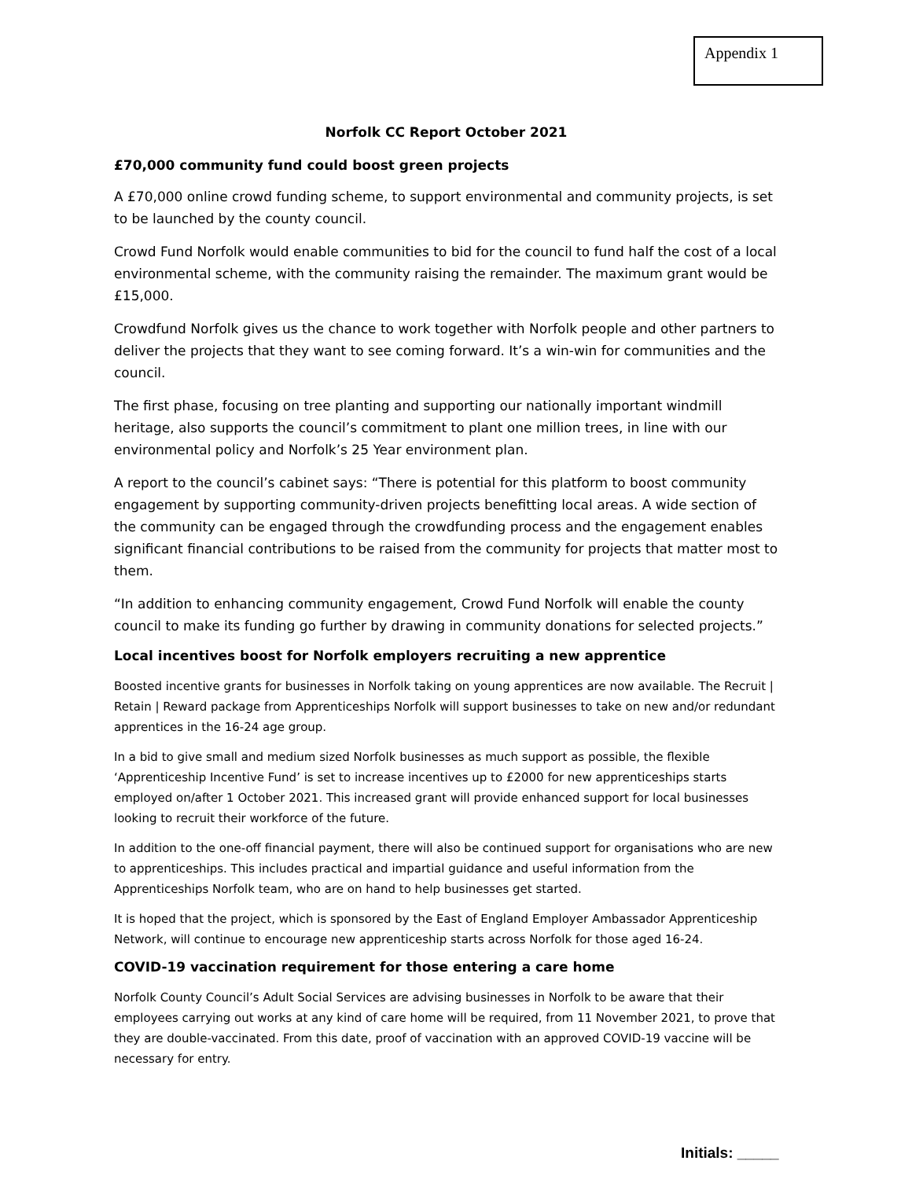Appendix 1
Norfolk CC Report October 2021
£70,000 community fund could boost green projects
A £70,000 online crowd funding scheme, to support environmental and community projects, is set to be launched by the county council.
Crowd Fund Norfolk would enable communities to bid for the council to fund half the cost of a local environmental scheme, with the community raising the remainder. The maximum grant would be £15,000.
Crowdfund Norfolk gives us the chance to work together with Norfolk people and other partners to deliver the projects that they want to see coming forward. It’s a win-win for communities and the council.
The first phase, focusing on tree planting and supporting our nationally important windmill heritage, also supports the council’s commitment to plant one million trees, in line with our environmental policy and Norfolk’s 25 Year environment plan.
A report to the council’s cabinet says: “There is potential for this platform to boost community engagement by supporting community-driven projects benefitting local areas. A wide section of the community can be engaged through the crowdfunding process and the engagement enables significant financial contributions to be raised from the community for projects that matter most to them.
“In addition to enhancing community engagement, Crowd Fund Norfolk will enable the county council to make its funding go further by drawing in community donations for selected projects.”
Local incentives boost for Norfolk employers recruiting a new apprentice
Boosted incentive grants for businesses in Norfolk taking on young apprentices are now available. The Recruit | Retain | Reward package from Apprenticeships Norfolk will support businesses to take on new and/or redundant apprentices in the 16-24 age group.
In a bid to give small and medium sized Norfolk businesses as much support as possible, the flexible ‘Apprenticeship Incentive Fund’ is set to increase incentives up to £2000 for new apprenticeships starts employed on/after 1 October 2021. This increased grant will provide enhanced support for local businesses looking to recruit their workforce of the future.
In addition to the one-off financial payment, there will also be continued support for organisations who are new to apprenticeships. This includes practical and impartial guidance and useful information from the Apprenticeships Norfolk team, who are on hand to help businesses get started.
It is hoped that the project, which is sponsored by the East of England Employer Ambassador Apprenticeship Network, will continue to encourage new apprenticeship starts across Norfolk for those aged 16-24.
COVID-19 vaccination requirement for those entering a care home
Norfolk County Council’s Adult Social Services are advising businesses in Norfolk to be aware that their employees carrying out works at any kind of care home will be required, from 11 November 2021, to prove that they are double-vaccinated. From this date, proof of vaccination with an approved COVID-19 vaccine will be necessary for entry.
Initials: _____